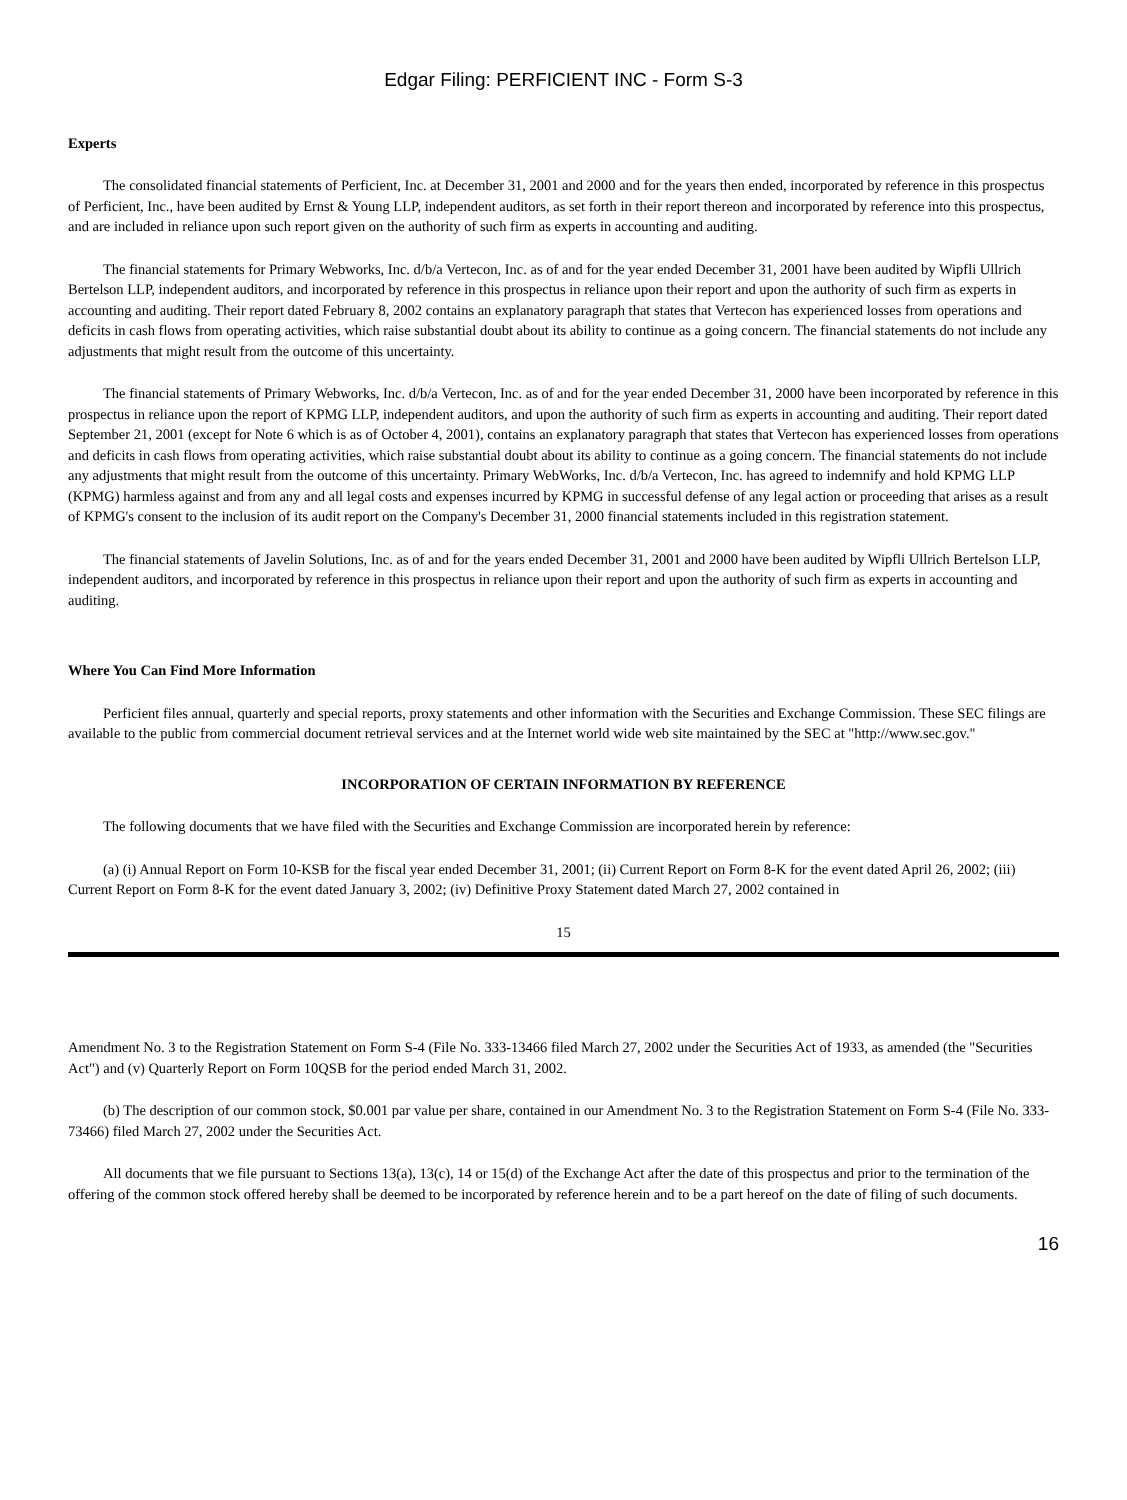Edgar Filing: PERFICIENT INC - Form S-3
Experts
The consolidated financial statements of Perficient, Inc. at December 31, 2001 and 2000 and for the years then ended, incorporated by reference in this prospectus of Perficient, Inc., have been audited by Ernst & Young LLP, independent auditors, as set forth in their report thereon and incorporated by reference into this prospectus, and are included in reliance upon such report given on the authority of such firm as experts in accounting and auditing.
The financial statements for Primary Webworks, Inc. d/b/a Vertecon, Inc. as of and for the year ended December 31, 2001 have been audited by Wipfli Ullrich Bertelson LLP, independent auditors, and incorporated by reference in this prospectus in reliance upon their report and upon the authority of such firm as experts in accounting and auditing. Their report dated February 8, 2002 contains an explanatory paragraph that states that Vertecon has experienced losses from operations and deficits in cash flows from operating activities, which raise substantial doubt about its ability to continue as a going concern. The financial statements do not include any adjustments that might result from the outcome of this uncertainty.
The financial statements of Primary Webworks, Inc. d/b/a Vertecon, Inc. as of and for the year ended December 31, 2000 have been incorporated by reference in this prospectus in reliance upon the report of KPMG LLP, independent auditors, and upon the authority of such firm as experts in accounting and auditing. Their report dated September 21, 2001 (except for Note 6 which is as of October 4, 2001), contains an explanatory paragraph that states that Vertecon has experienced losses from operations and deficits in cash flows from operating activities, which raise substantial doubt about its ability to continue as a going concern. The financial statements do not include any adjustments that might result from the outcome of this uncertainty. Primary WebWorks, Inc. d/b/a Vertecon, Inc. has agreed to indemnify and hold KPMG LLP (KPMG) harmless against and from any and all legal costs and expenses incurred by KPMG in successful defense of any legal action or proceeding that arises as a result of KPMG's consent to the inclusion of its audit report on the Company's December 31, 2000 financial statements included in this registration statement.
The financial statements of Javelin Solutions, Inc. as of and for the years ended December 31, 2001 and 2000 have been audited by Wipfli Ullrich Bertelson LLP, independent auditors, and incorporated by reference in this prospectus in reliance upon their report and upon the authority of such firm as experts in accounting and auditing.
Where You Can Find More Information
Perficient files annual, quarterly and special reports, proxy statements and other information with the Securities and Exchange Commission. These SEC filings are available to the public from commercial document retrieval services and at the Internet world wide web site maintained by the SEC at "http://www.sec.gov."
INCORPORATION OF CERTAIN INFORMATION BY REFERENCE
The following documents that we have filed with the Securities and Exchange Commission are incorporated herein by reference:
(a) (i) Annual Report on Form 10-KSB for the fiscal year ended December 31, 2001; (ii) Current Report on Form 8-K for the event dated April 26, 2002; (iii) Current Report on Form 8-K for the event dated January 3, 2002; (iv) Definitive Proxy Statement dated March 27, 2002 contained in
15
Amendment No. 3 to the Registration Statement on Form S-4 (File No. 333-13466 filed March 27, 2002 under the Securities Act of 1933, as amended (the "Securities Act") and (v) Quarterly Report on Form 10QSB for the period ended March 31, 2002.
(b) The description of our common stock, $0.001 par value per share, contained in our Amendment No. 3 to the Registration Statement on Form S-4 (File No. 333-73466) filed March 27, 2002 under the Securities Act.
All documents that we file pursuant to Sections 13(a), 13(c), 14 or 15(d) of the Exchange Act after the date of this prospectus and prior to the termination of the offering of the common stock offered hereby shall be deemed to be incorporated by reference herein and to be a part hereof on the date of filing of such documents.
16